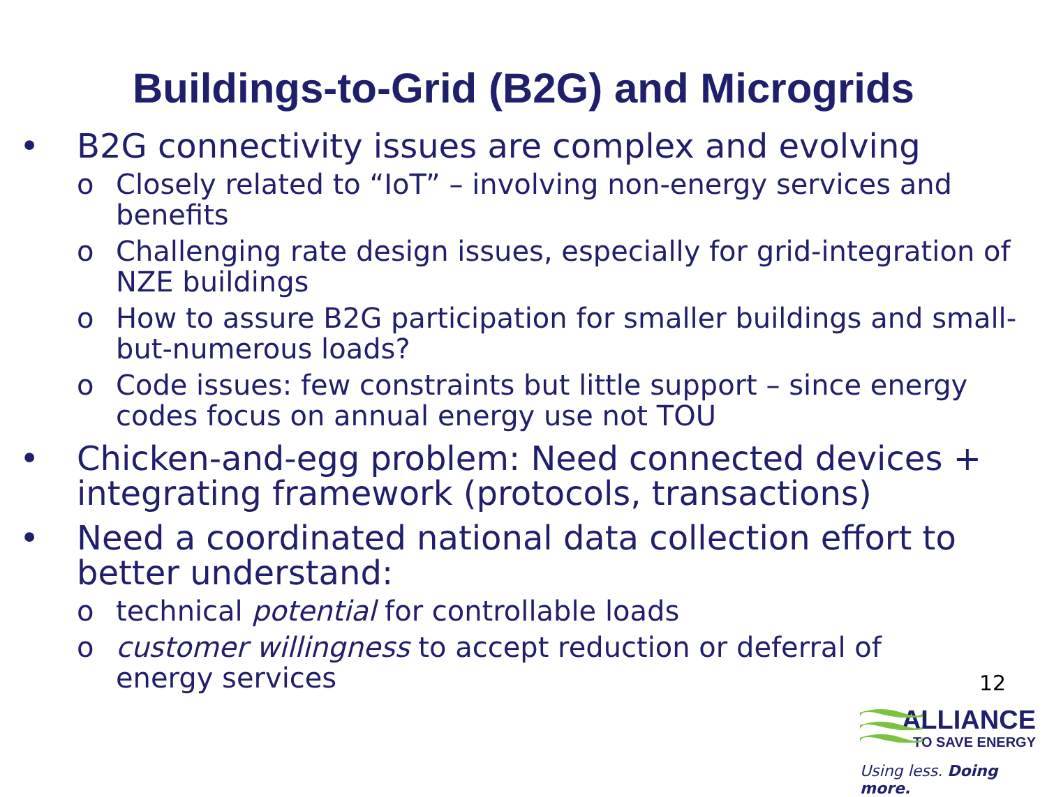Buildings-to-Grid (B2G) and Microgrids
• B2G connectivity issues are complex and evolving
o Closely related to “IoT” – involving non-energy services and benefits
o Challenging rate design issues, especially for grid-integration of NZE buildings
o How to assure B2G participation for smaller buildings and small-but-numerous loads?
o Code issues: few constraints but little support – since energy codes focus on annual energy use not TOU
• Chicken-and-egg problem: Need connected devices + integrating framework (protocols, transactions)
• Need a coordinated national data collection effort to better understand:
o technical potential for controllable loads
o customer willingness to accept reduction or deferral of energy services
12
ALLIANCE
TO SAVE ENERGY
Using less. Doing more.